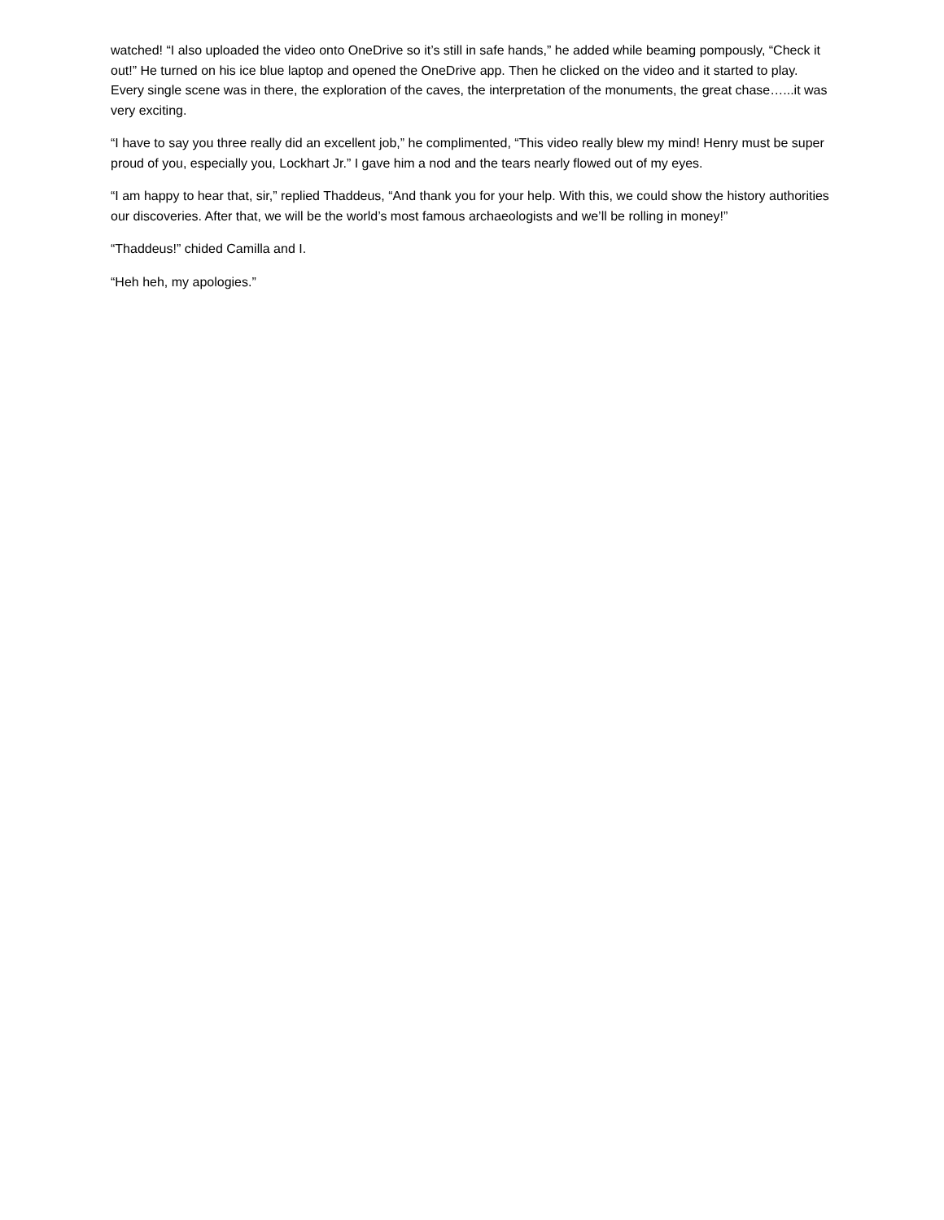watched! “I also uploaded the video onto OneDrive so it’s still in safe hands,” he added while beaming pompously, “Check it out!” He turned on his ice blue laptop and opened the OneDrive app. Then he clicked on the video and it started to play. Every single scene was in there, the exploration of the caves, the interpretation of the monuments, the great chase…...it was very exciting.
“I have to say you three really did an excellent job,” he complimented, “This video really blew my mind! Henry must be super proud of you, especially you, Lockhart Jr.” I gave him a nod and the tears nearly flowed out of my eyes.
“I am happy to hear that, sir,” replied Thaddeus, “And thank you for your help. With this, we could show the history authorities our discoveries. After that, we will be the world’s most famous archaeologists and we’ll be rolling in money!”
“Thaddeus!” chided Camilla and I.
“Heh heh, my apologies.”